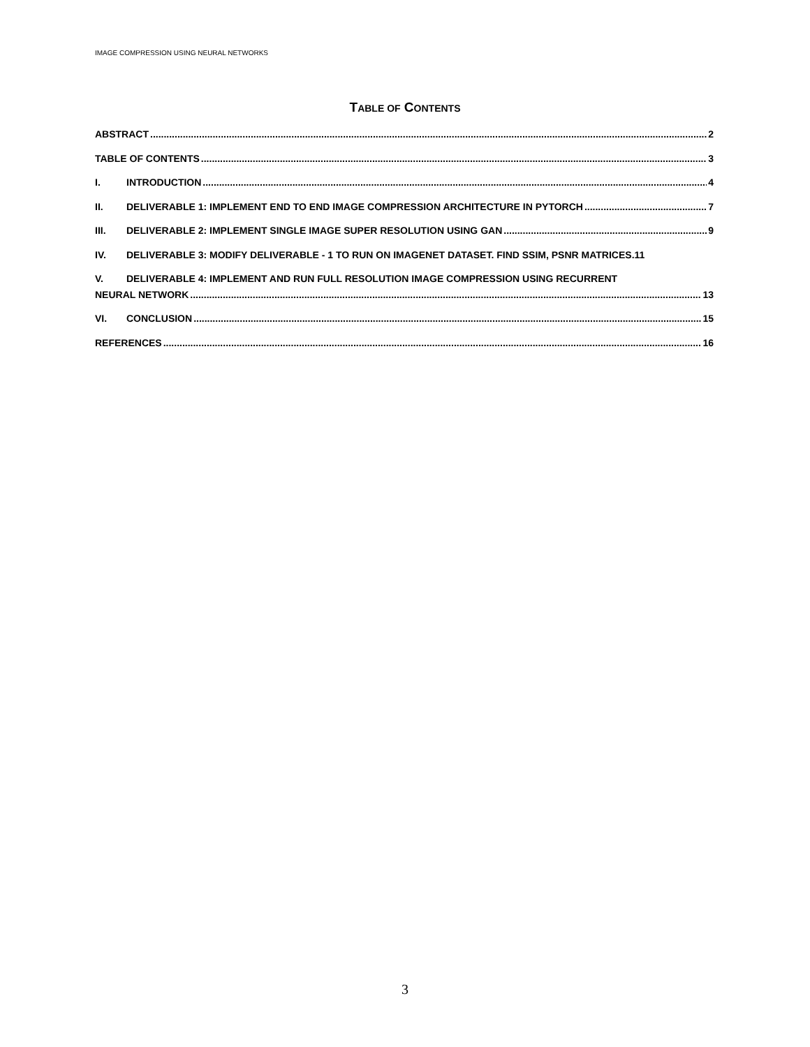IMAGE COMPRESSION USING NEURAL NETWORKS
TABLE OF CONTENTS
ABSTRACT 2
TABLE OF CONTENTS 3
I. INTRODUCTION 4
II. DELIVERABLE 1: IMPLEMENT END TO END IMAGE COMPRESSION ARCHITECTURE IN PYTORCH 7
III. DELIVERABLE 2: IMPLEMENT SINGLE IMAGE SUPER RESOLUTION USING GAN 9
IV. DELIVERABLE 3: MODIFY DELIVERABLE - 1 TO RUN ON IMAGENET DATASET. FIND SSIM, PSNR MATRICES. 11
V. DELIVERABLE 4: IMPLEMENT AND RUN FULL RESOLUTION IMAGE COMPRESSION USING RECURRENT
NEURAL NETWORK 13
VI. CONCLUSION 15
REFERENCES 16
3